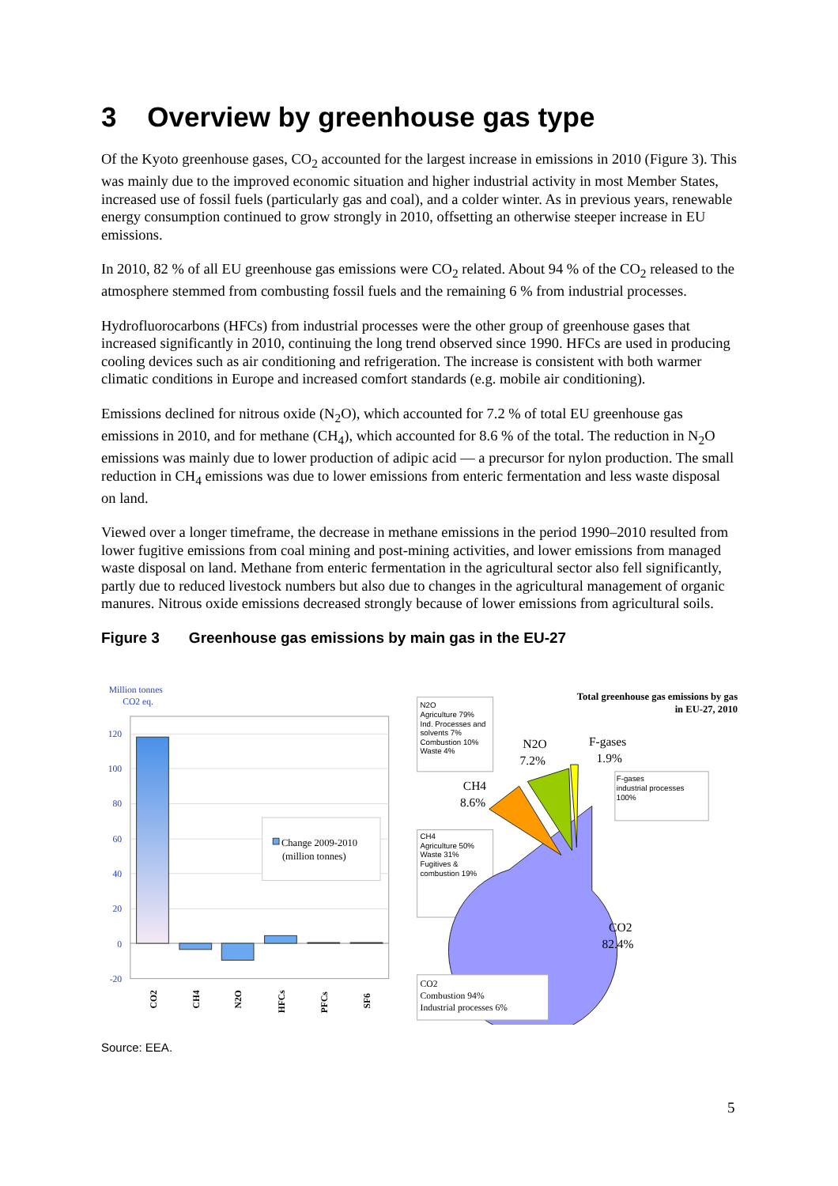3 Overview by greenhouse gas type
Of the Kyoto greenhouse gases, CO<sub>2</sub> accounted for the largest increase in emissions in 2010 (Figure 3). This was mainly due to the improved economic situation and higher industrial activity in most Member States, increased use of fossil fuels (particularly gas and coal), and a colder winter. As in previous years, renewable energy consumption continued to grow strongly in 2010, offsetting an otherwise steeper increase in EU emissions.
In 2010, 82 % of all EU greenhouse gas emissions were CO<sub>2</sub> related. About 94 % of the CO<sub>2</sub> released to the atmosphere stemmed from combusting fossil fuels and the remaining 6 % from industrial processes.
Hydrofluorocarbons (HFCs) from industrial processes were the other group of greenhouse gases that increased significantly in 2010, continuing the long trend observed since 1990. HFCs are used in producing cooling devices such as air conditioning and refrigeration. The increase is consistent with both warmer climatic conditions in Europe and increased comfort standards (e.g. mobile air conditioning).
Emissions declined for nitrous oxide (N<sub>2</sub>O), which accounted for 7.2 % of total EU greenhouse gas emissions in 2010, and for methane (CH<sub>4</sub>), which accounted for 8.6 % of the total. The reduction in N<sub>2</sub>O emissions was mainly due to lower production of adipic acid — a precursor for nylon production. The small reduction in CH<sub>4</sub> emissions was due to lower emissions from enteric fermentation and less waste disposal on land.
Viewed over a longer timeframe, the decrease in methane emissions in the period 1990–2010 resulted from lower fugitive emissions from coal mining and post-mining activities, and lower emissions from managed waste disposal on land. Methane from enteric fermentation in the agricultural sector also fell significantly, partly due to reduced livestock numbers but also due to changes in the agricultural management of organic manures. Nitrous oxide emissions decreased strongly because of lower emissions from agricultural soils.
Figure 3 Greenhouse gas emissions by main gas in the EU-27
Million tonnes
CO2 eq.
120
100
80
60
40
20
0
-20
Change 2009-2010
(million tonnes)
CO2
CH4
N2O
HFCs
PFCs
SF6
Total greenhouse gas emissions by gas
in EU-27, 2010
N2O
Agriculture 79%
Ind. Processes and
solvents 7%
Combustion 10%
Waste 4%
N2O
7.2%
F-gases
1.9%
CH4
8.6%
F-gases
industrial processes
100%
CH4
Agriculture 50%
Waste 31%
Fugitives &
combustion 19%
CO2
82.4%
CO2
Combustion 94%
Industrial processes 6%
Source: EEA.
5